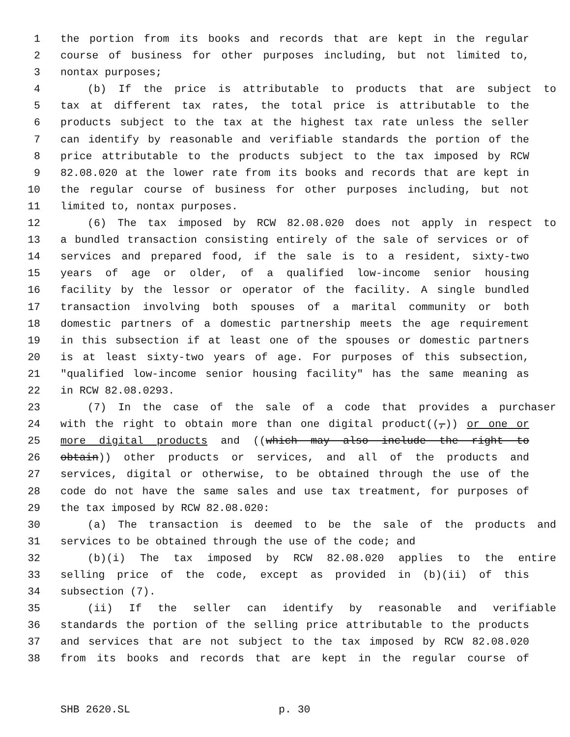1 the portion from its books and records that are kept in the regular
2 course of business for other purposes including, but not limited to,
3 nontax purposes;
4 (b) If the price is attributable to products that are subject to
5 tax at different tax rates, the total price is attributable to the
6 products subject to the tax at the highest tax rate unless the seller
7 can identify by reasonable and verifiable standards the portion of the
8 price attributable to the products subject to the tax imposed by RCW
9 82.08.020 at the lower rate from its books and records that are kept in
10 the regular course of business for other purposes including, but not
11 limited to, nontax purposes.
12 (6) The tax imposed by RCW 82.08.020 does not apply in respect to
13 a bundled transaction consisting entirely of the sale of services or of
14 services and prepared food, if the sale is to a resident, sixty-two
15 years of age or older, of a qualified low-income senior housing
16 facility by the lessor or operator of the facility. A single bundled
17 transaction involving both spouses of a marital community or both
18 domestic partners of a domestic partnership meets the age requirement
19 in this subsection if at least one of the spouses or domestic partners
20 is at least sixty-two years of age. For purposes of this subsection,
21 "qualified low-income senior housing facility" has the same meaning as
22 in RCW 82.08.0293.
23 (7) In the case of the sale of a code that provides a purchaser
24 with the right to obtain more than one digital product((,)) or one or
25 more digital products and ((which may also include the right to
26 obtain)) other products or services, and all of the products and
27 services, digital or otherwise, to be obtained through the use of the
28 code do not have the same sales and use tax treatment, for purposes of
29 the tax imposed by RCW 82.08.020:
30 (a) The transaction is deemed to be the sale of the products and
31 services to be obtained through the use of the code; and
32 (b)(i) The tax imposed by RCW 82.08.020 applies to the entire
33 selling price of the code, except as provided in (b)(ii) of this
34 subsection (7).
35 (ii) If the seller can identify by reasonable and verifiable
36 standards the portion of the selling price attributable to the products
37 and services that are not subject to the tax imposed by RCW 82.08.020
38 from its books and records that are kept in the regular course of
SHB 2620.SL p. 30